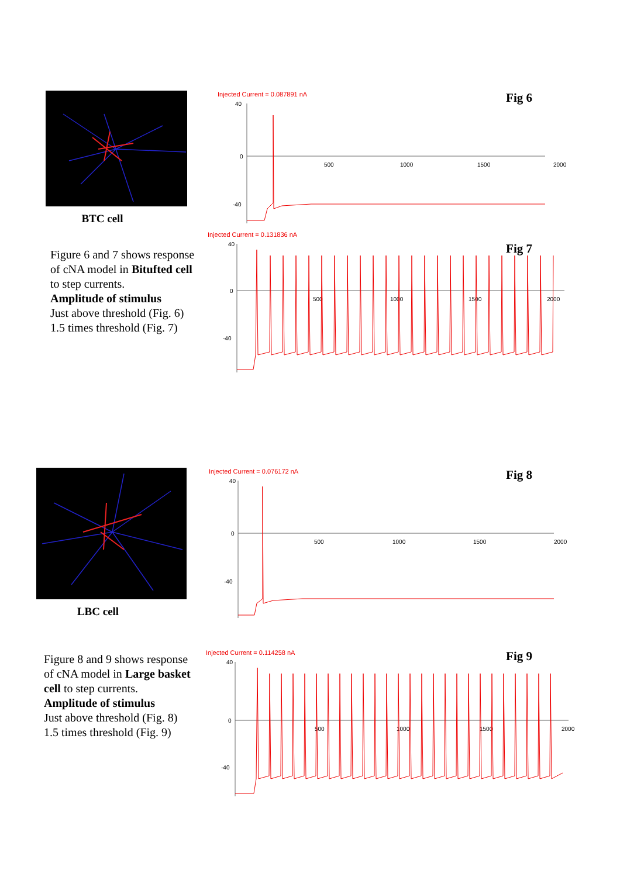BTC cell
Figure 6 and 7 shows response of cNA model in Bitufted cell to step currents.
Amplitude of stimulus
Just above threshold (Fig. 6)
1.5 times threshold (Fig. 7)
Injected Current = 0.087891 nA
Fig 6
40
0
-40
500
1000
1500
2000
Injected Current = 0.131836 nA
Fig 7
40
0
-40
500
1000
1500
2000
LBC cell
Figure 8 and 9 shows response of cNA model in Large basket cell to step currents.
Amplitude of stimulus
Just above threshold (Fig. 8)
1.5 times threshold (Fig. 9)
Injected Current = 0.076172 nA
Fig 8
40
0
-40
500
1000
1500
2000
Injected Current = 0.114258 nA
Fig 9
40
0
-40
500
1000
1500
2000